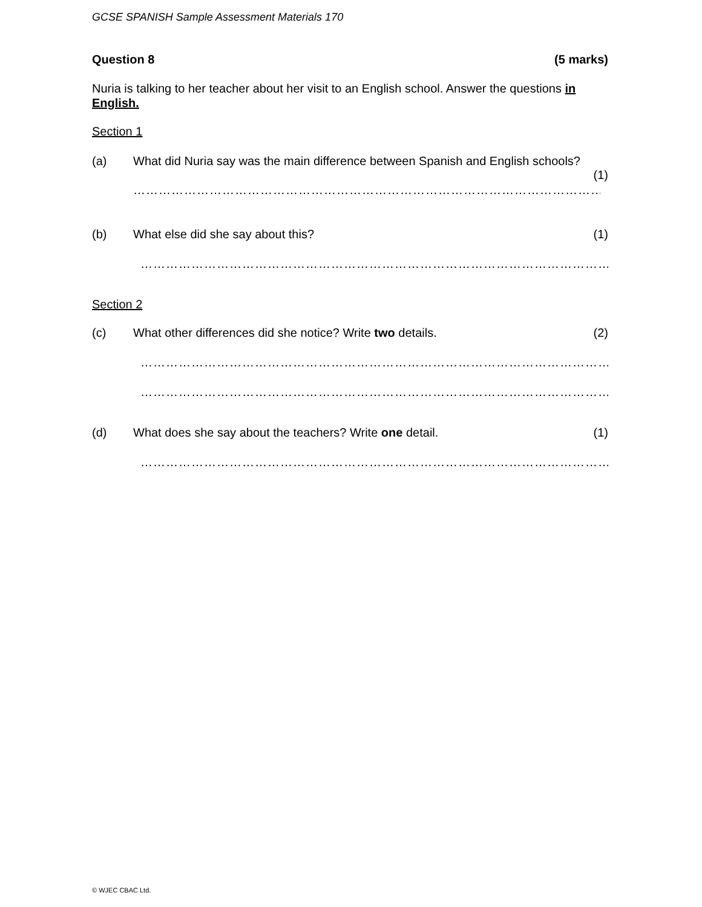GCSE SPANISH Sample Assessment Materials 170
Question 8 (5 marks)
Nuria is talking to her teacher about her visit to an English school. Answer the questions in English.
Section 1
(a) What did Nuria say was the main difference between Spanish and English schools?
(1)
…………………………………………………………………………………………………………
(b) What else did she say about this? (1)
…………………………………………………………………………………………………………
Section 2
(c) What other differences did she notice? Write two details. (2)
…………………………………………………………………………………………………………
…………………………………………………………………………………………………………
(d) What does she say about the teachers? Write one detail. (1)
…………………………………………………………………………………………………………
© WJEC CBAC Ltd.